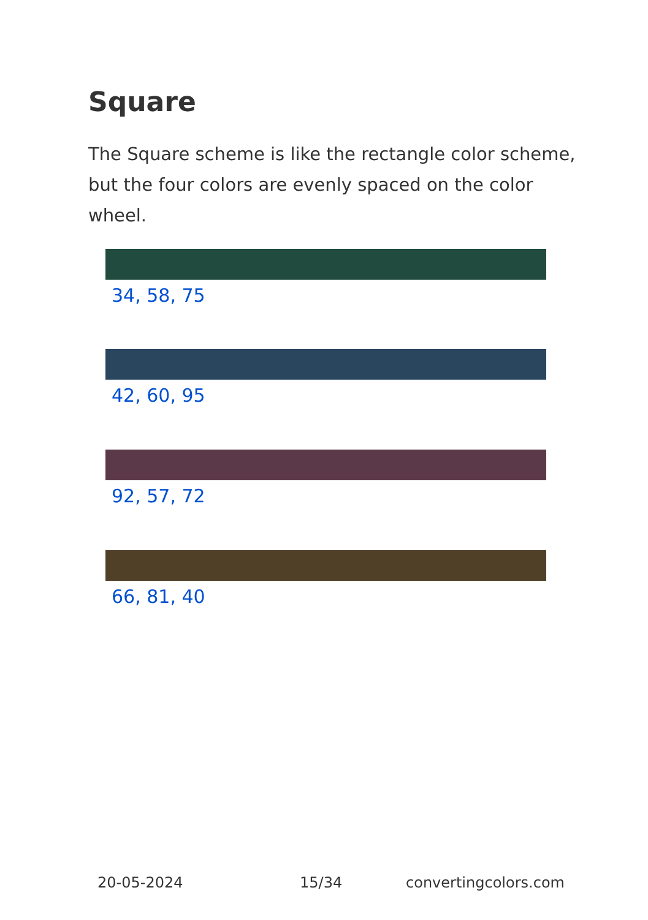Square
The Square scheme is like the rectangle color scheme, but the four colors are evenly spaced on the color wheel.
34, 58, 75
42, 60, 95
92, 57, 72
66, 81, 40
20-05-2024 15/34 convertingcolors.com